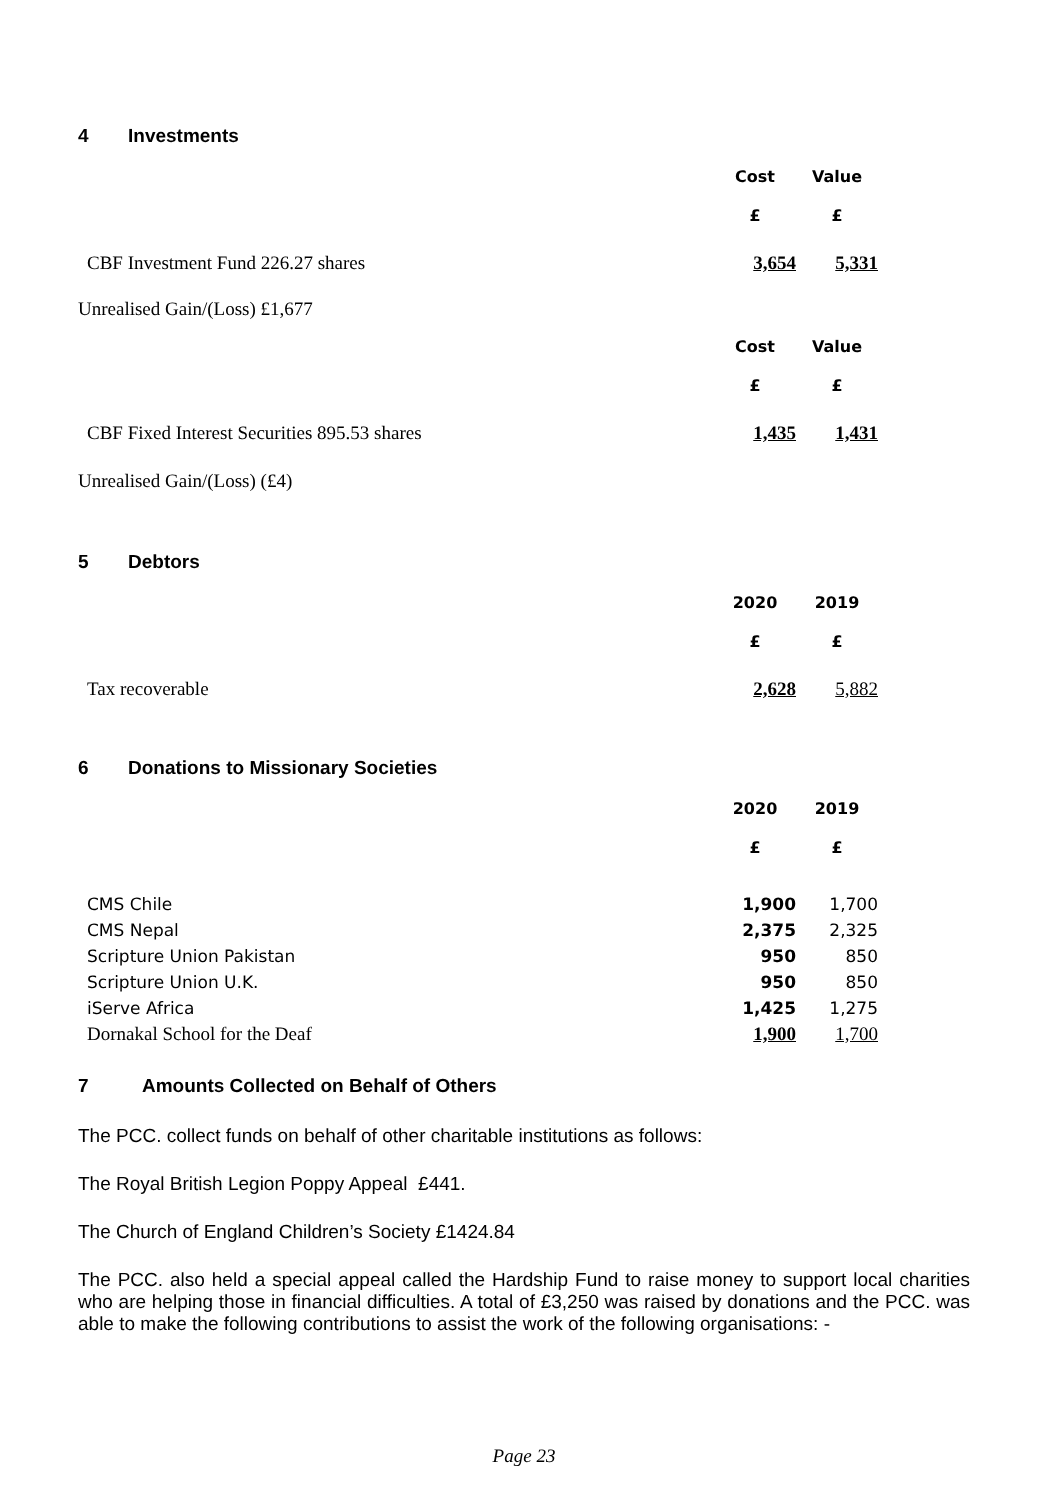4 Investments
| | Cost | Value |
| | £ | £ |
| CBF Investment Fund 226.27 shares | 3,654 | 5,331 |
| Unrealised Gain/(Loss) £1,677 | | |
| | Cost | Value |
| | £ | £ |
| CBF Fixed Interest Securities 895.53 shares | 1,435 | 1,431 |
| Unrealised Gain/(Loss) (£4) | | |
5 Debtors
| | 2020 | 2019 |
| | £ | £ |
| Tax recoverable | 2,628 | 5,882 |
6 Donations to Missionary Societies
| | 2020 | 2019 |
| | £ | £ |
| CMS Chile | 1,900 | 1,700 |
| CMS Nepal | 2,375 | 2,325 |
| Scripture Union Pakistan | 950 | 850 |
| Scripture Union U.K. | 950 | 850 |
| iServe Africa | 1,425 | 1,275 |
| Dornakal School for the Deaf | 1,900 | 1,700 |
7 Amounts Collected on Behalf of Others
The PCC. collect funds on behalf of other charitable institutions as follows:
The Royal British Legion Poppy Appeal £441.
The Church of England Children’s Society £1424.84
The PCC. also held a special appeal called the Hardship Fund to raise money to support local charities who are helping those in financial difficulties. A total of £3,250 was raised by donations and the PCC. was able to make the following contributions to assist the work of the following organisations: -
Page 23